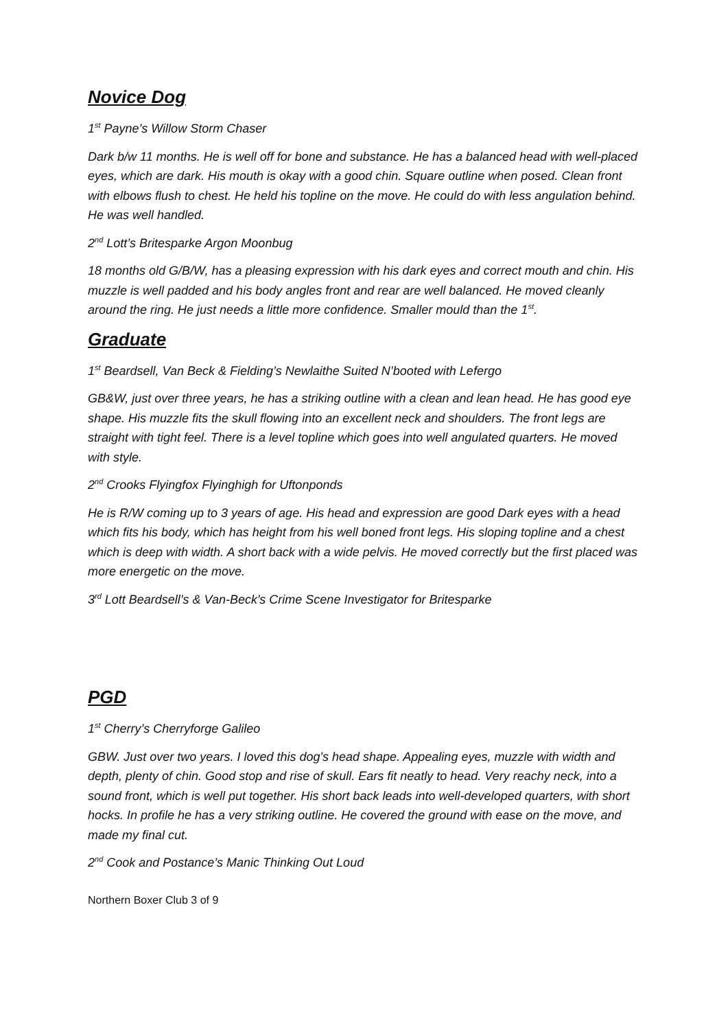Novice Dog
1<sup>st</sup> Payne’s Willow Storm Chaser
Dark b/w 11 months. He is well off for bone and substance. He has a balanced head with well-placed eyes, which are dark. His mouth is okay with a good chin. Square outline when posed. Clean front with elbows flush to chest. He held his topline on the move. He could do with less angulation behind. He was well handled.
2<sup>nd</sup> Lott’s Britesparke Argon Moonbug
18 months old G/B/W, has a pleasing expression with his dark eyes and correct mouth and chin. His muzzle is well padded and his body angles front and rear are well balanced. He moved cleanly around the ring. He just needs a little more confidence. Smaller mould than the 1<sup>st</sup>.
Graduate
1<sup>st</sup> Beardsell, Van Beck & Fielding’s Newlaithe Suited N’booted with Lefergo
GB&W, just over three years, he has a striking outline with a clean and lean head. He has good eye shape. His muzzle fits the skull flowing into an excellent neck and shoulders. The front legs are straight with tight feel. There is a level topline which goes into well angulated quarters. He moved with style.
2<sup>nd</sup> Crooks Flyingfox Flyinghigh for Uftonponds
He is R/W coming up to 3 years of age. His head and expression are good Dark eyes with a head which fits his body, which has height from his well boned front legs. His sloping topline and a chest which is deep with width. A short back with a wide pelvis. He moved correctly but the first placed was more energetic on the move.
3<sup>rd</sup> Lott Beardsell’s & Van-Beck's Crime Scene Investigator for Britesparke
PGD
1<sup>st</sup> Cherry’s Cherryforge Galileo
GBW. Just over two years. I loved this dog's head shape. Appealing eyes, muzzle with width and depth, plenty of chin. Good stop and rise of skull. Ears fit neatly to head. Very reachy neck, into a sound front, which is well put together. His short back leads into well-developed quarters, with short hocks. In profile he has a very striking outline. He covered the ground with ease on the move, and made my final cut.
2<sup>nd</sup> Cook and Postance’s Manic Thinking Out Loud
Northern Boxer Club 3 of 9